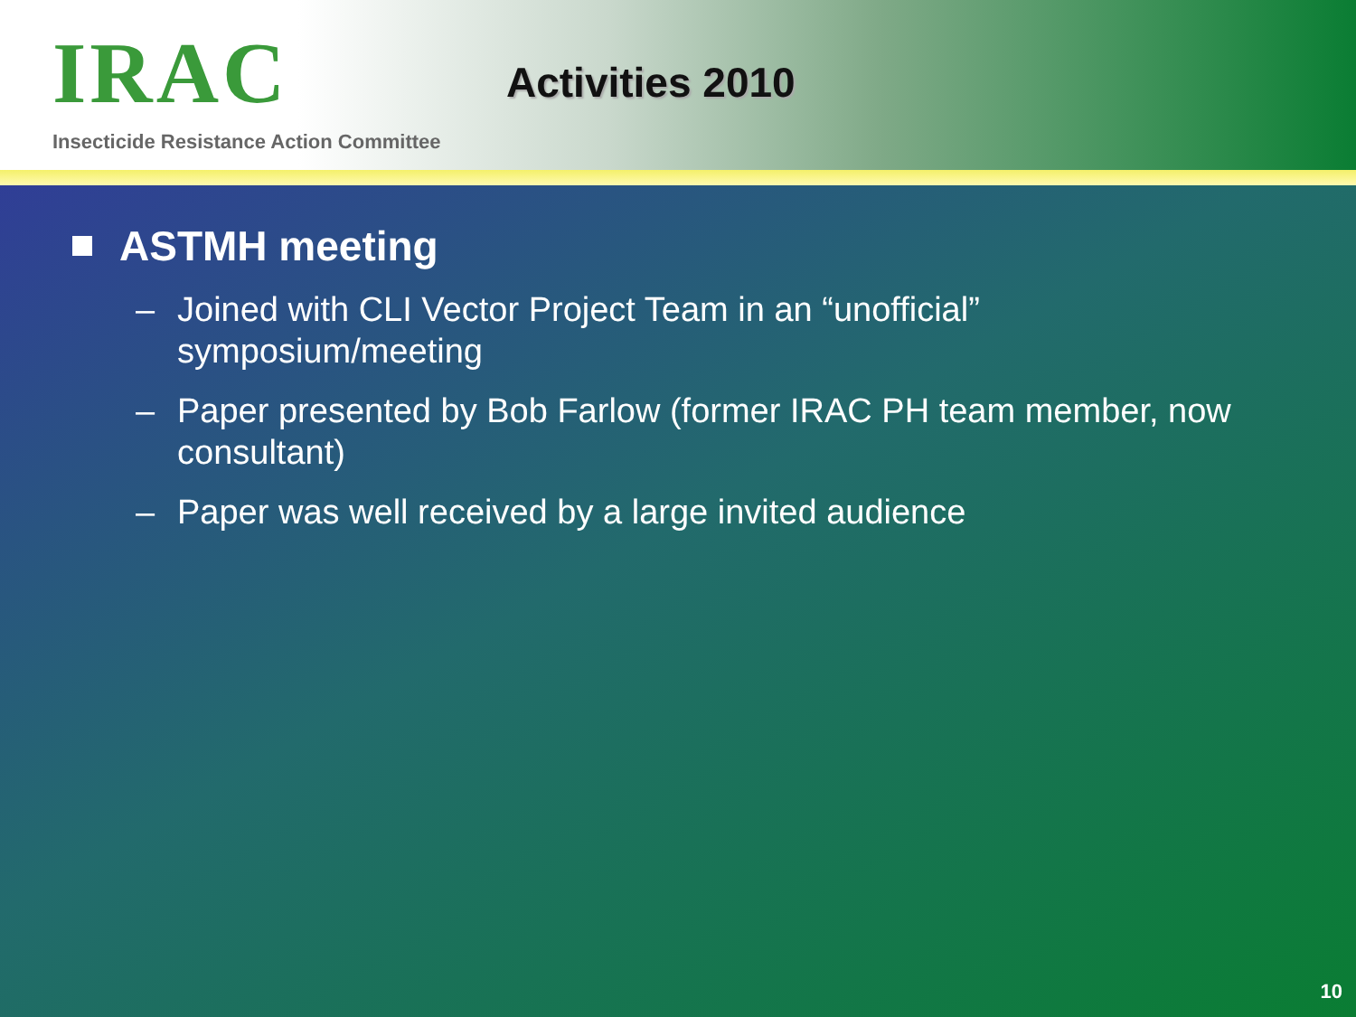IRAC
Insecticide Resistance Action Committee
Activities 2010
ASTMH meeting
– Joined with CLI Vector Project Team in an “unofficial” symposium/meeting
– Paper presented by Bob Farlow (former IRAC PH team member, now consultant)
– Paper was well received by a large invited audience
10